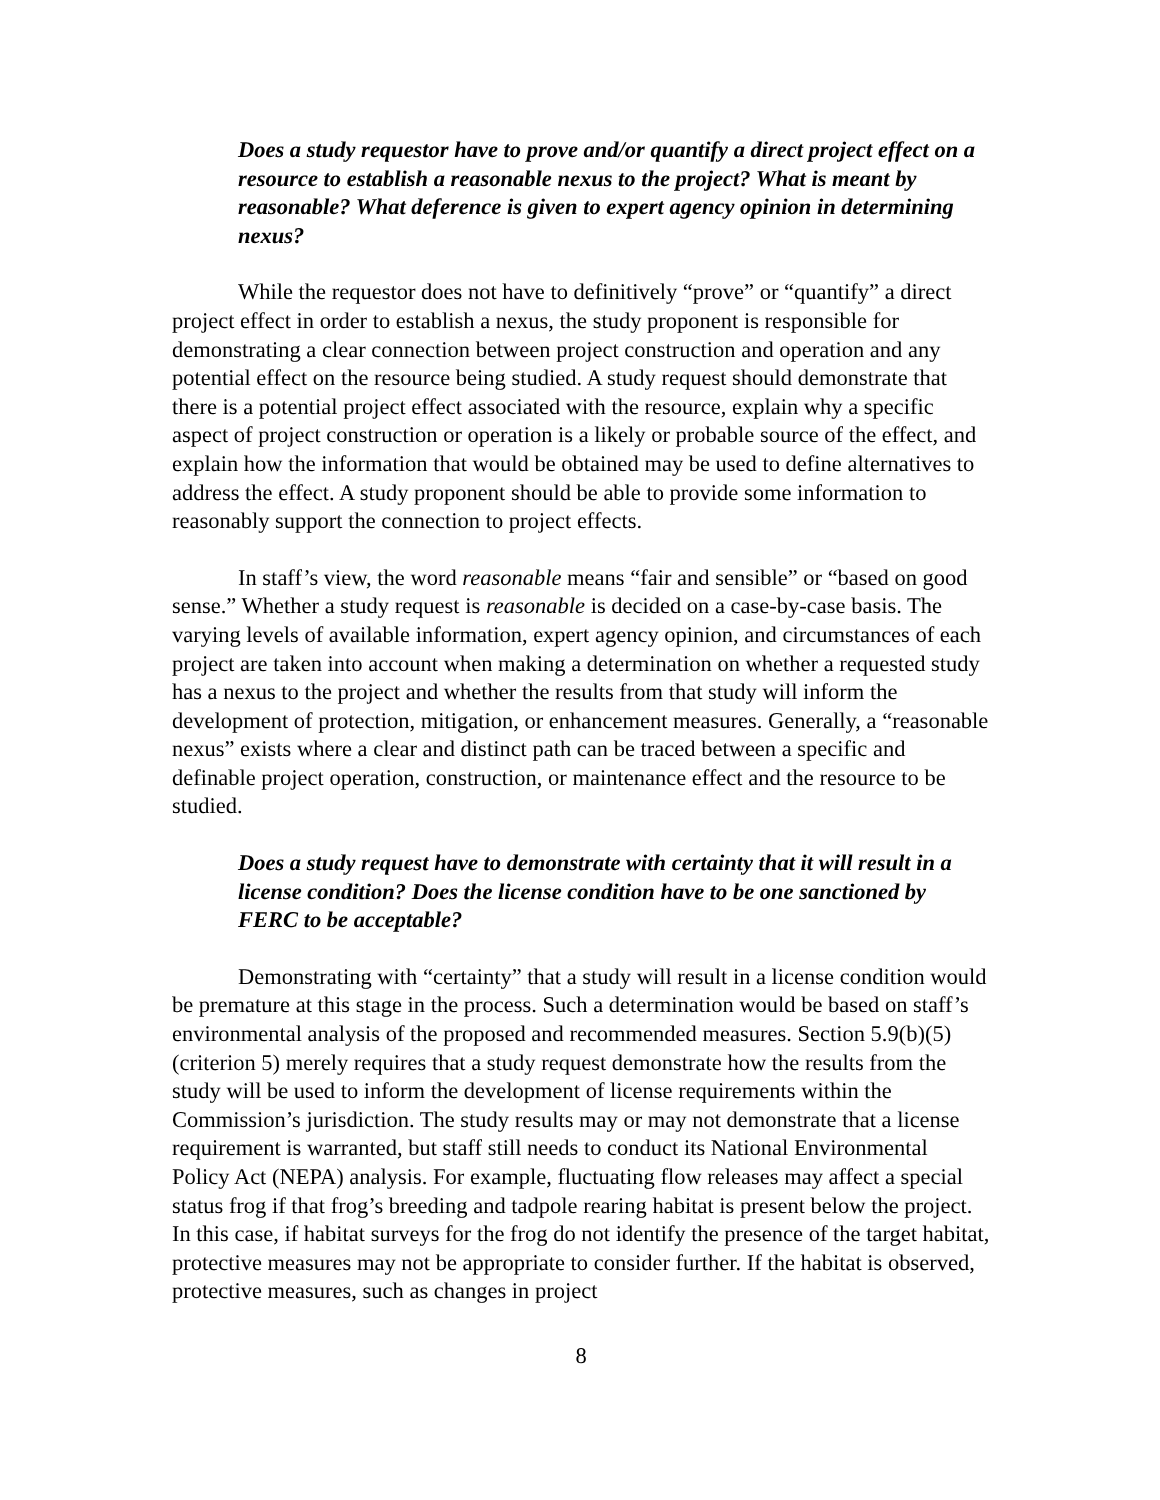Does a study requestor have to prove and/or quantify a direct project effect on a resource to establish a reasonable nexus to the project? What is meant by reasonable? What deference is given to expert agency opinion in determining nexus?
While the requestor does not have to definitively “prove” or “quantify” a direct project effect in order to establish a nexus, the study proponent is responsible for demonstrating a clear connection between project construction and operation and any potential effect on the resource being studied. A study request should demonstrate that there is a potential project effect associated with the resource, explain why a specific aspect of project construction or operation is a likely or probable source of the effect, and explain how the information that would be obtained may be used to define alternatives to address the effect. A study proponent should be able to provide some information to reasonably support the connection to project effects.
In staff’s view, the word reasonable means “fair and sensible” or “based on good sense.” Whether a study request is reasonable is decided on a case-by-case basis. The varying levels of available information, expert agency opinion, and circumstances of each project are taken into account when making a determination on whether a requested study has a nexus to the project and whether the results from that study will inform the development of protection, mitigation, or enhancement measures. Generally, a “reasonable nexus” exists where a clear and distinct path can be traced between a specific and definable project operation, construction, or maintenance effect and the resource to be studied.
Does a study request have to demonstrate with certainty that it will result in a license condition? Does the license condition have to be one sanctioned by FERC to be acceptable?
Demonstrating with “certainty” that a study will result in a license condition would be premature at this stage in the process. Such a determination would be based on staff’s environmental analysis of the proposed and recommended measures. Section 5.9(b)(5) (criterion 5) merely requires that a study request demonstrate how the results from the study will be used to inform the development of license requirements within the Commission’s jurisdiction. The study results may or may not demonstrate that a license requirement is warranted, but staff still needs to conduct its National Environmental Policy Act (NEPA) analysis. For example, fluctuating flow releases may affect a special status frog if that frog’s breeding and tadpole rearing habitat is present below the project. In this case, if habitat surveys for the frog do not identify the presence of the target habitat, protective measures may not be appropriate to consider further. If the habitat is observed, protective measures, such as changes in project
8